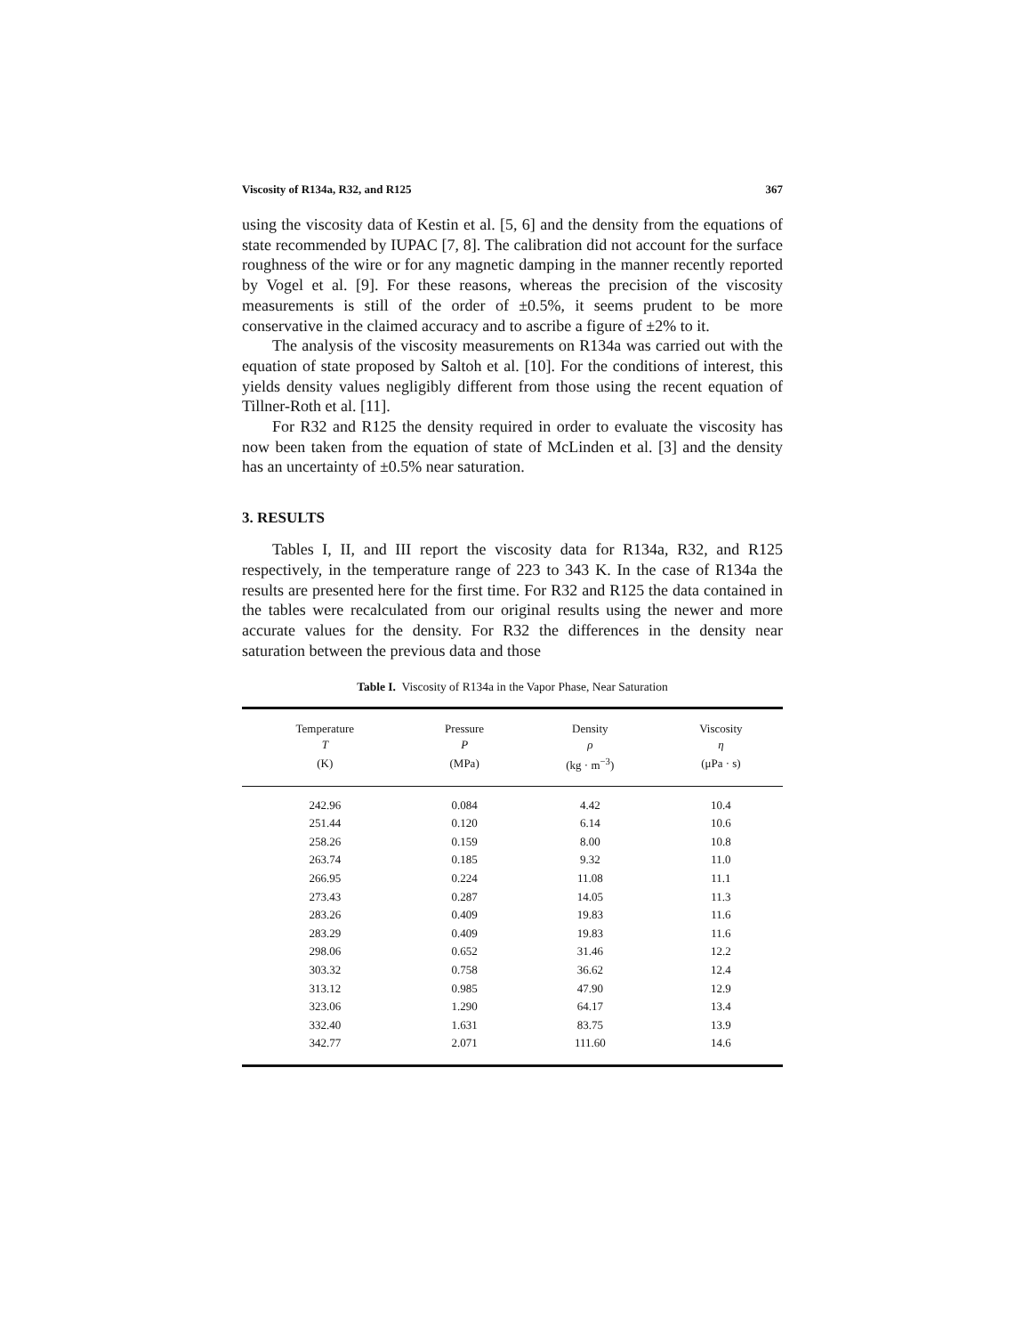Viscosity of R134a, R32, and R125 367
using the viscosity data of Kestin et al. [5, 6] and the density from the equations of state recommended by IUPAC [7, 8]. The calibration did not account for the surface roughness of the wire or for any magnetic damping in the manner recently reported by Vogel et al. [9]. For these reasons, whereas the precision of the viscosity measurements is still of the order of ±0.5%, it seems prudent to be more conservative in the claimed accuracy and to ascribe a figure of ±2% to it.
The analysis of the viscosity measurements on R134a was carried out with the equation of state proposed by Saltoh et al. [10]. For the conditions of interest, this yields density values negligibly different from those using the recent equation of Tillner-Roth et al. [11].
For R32 and R125 the density required in order to evaluate the viscosity has now been taken from the equation of state of McLinden et al. [3] and the density has an uncertainty of ±0.5% near saturation.
3. RESULTS
Tables I, II, and III report the viscosity data for R134a, R32, and R125 respectively, in the temperature range of 223 to 343 K. In the case of R134a the results are presented here for the first time. For R32 and R125 the data contained in the tables were recalculated from our original results using the newer and more accurate values for the density. For R32 the differences in the density near saturation between the previous data and those
Table I. Viscosity of R134a in the Vapor Phase, Near Saturation
| Temperature | Pressure | Density | Viscosity |
| --- | --- | --- | --- |
| T | P | ρ | η |
| (K) | (MPa) | (kg · m<sup>−3</sup>) | (μPa · s) |
| 242.96 | 0.084 | 4.42 | 10.4 |
| 251.44 | 0.120 | 6.14 | 10.6 |
| 258.26 | 0.159 | 8.00 | 10.8 |
| 263.74 | 0.185 | 9.32 | 11.0 |
| 266.95 | 0.224 | 11.08 | 11.1 |
| 273.43 | 0.287 | 14.05 | 11.3 |
| 283.26 | 0.409 | 19.83 | 11.6 |
| 283.29 | 0.409 | 19.83 | 11.6 |
| 298.06 | 0.652 | 31.46 | 12.2 |
| 303.32 | 0.758 | 36.62 | 12.4 |
| 313.12 | 0.985 | 47.90 | 12.9 |
| 323.06 | 1.290 | 64.17 | 13.4 |
| 332.40 | 1.631 | 83.75 | 13.9 |
| 342.77 | 2.071 | 111.60 | 14.6 |